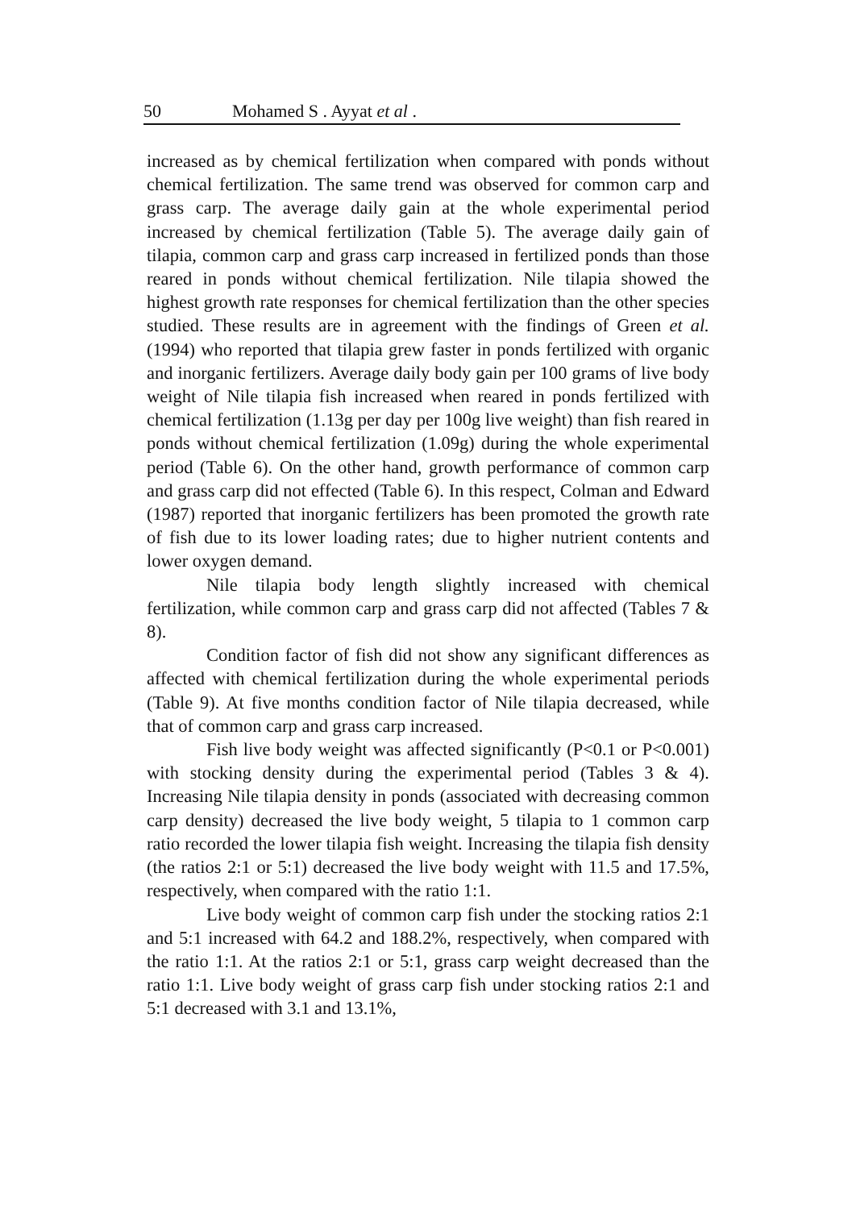50 Mohamed S . Ayyat et al .
increased as by chemical fertilization when compared with ponds without chemical fertilization. The same trend was observed for common carp and grass carp. The average daily gain at the whole experimental period increased by chemical fertilization (Table 5). The average daily gain of tilapia, common carp and grass carp increased in fertilized ponds than those reared in ponds without chemical fertilization. Nile tilapia showed the highest growth rate responses for chemical fertilization than the other species studied. These results are in agreement with the findings of Green et al. (1994) who reported that tilapia grew faster in ponds fertilized with organic and inorganic fertilizers. Average daily body gain per 100 grams of live body weight of Nile tilapia fish increased when reared in ponds fertilized with chemical fertilization (1.13g per day per 100g live weight) than fish reared in ponds without chemical fertilization (1.09g) during the whole experimental period (Table 6). On the other hand, growth performance of common carp and grass carp did not effected (Table 6). In this respect, Colman and Edward (1987) reported that inorganic fertilizers has been promoted the growth rate of fish due to its lower loading rates; due to higher nutrient contents and lower oxygen demand.
Nile tilapia body length slightly increased with chemical fertilization, while common carp and grass carp did not affected (Tables 7 & 8).
Condition factor of fish did not show any significant differences as affected with chemical fertilization during the whole experimental periods (Table 9). At five months condition factor of Nile tilapia decreased, while that of common carp and grass carp increased.
Fish live body weight was affected significantly (P<0.1 or P<0.001) with stocking density during the experimental period (Tables 3 & 4). Increasing Nile tilapia density in ponds (associated with decreasing common carp density) decreased the live body weight, 5 tilapia to 1 common carp ratio recorded the lower tilapia fish weight. Increasing the tilapia fish density (the ratios 2:1 or 5:1) decreased the live body weight with 11.5 and 17.5%, respectively, when compared with the ratio 1:1.
Live body weight of common carp fish under the stocking ratios 2:1 and 5:1 increased with 64.2 and 188.2%, respectively, when compared with the ratio 1:1. At the ratios 2:1 or 5:1, grass carp weight decreased than the ratio 1:1. Live body weight of grass carp fish under stocking ratios 2:1 and 5:1 decreased with 3.1 and 13.1%,